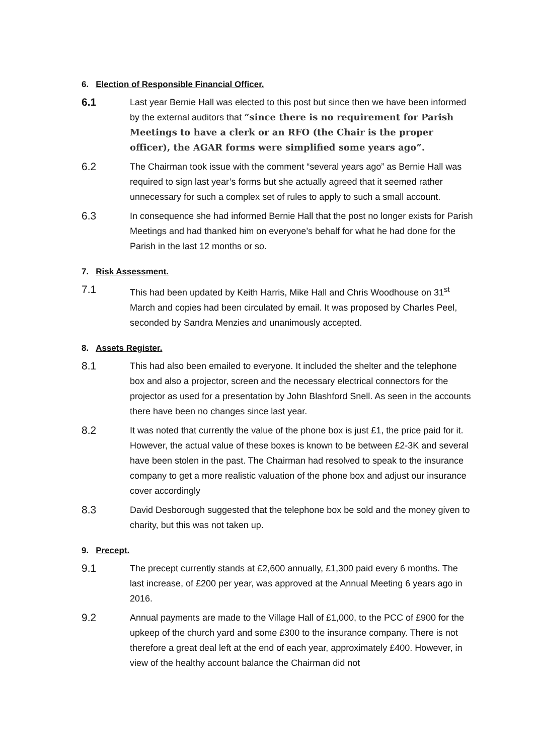6. Election of Responsible Financial Officer.
6.1
Last year Bernie Hall was elected to this post but since then we have been informed by the external auditors that “since there is no requirement for Parish Meetings to have a clerk or an RFO (the Chair is the proper officer), the AGAR forms were simplified some years ago”.
6.2
The Chairman took issue with the comment “several years ago” as Bernie Hall was required to sign last year’s forms but she actually agreed that it seemed rather unnecessary for such a complex set of rules to apply to such a small account.
6.3
In consequence she had informed Bernie Hall that the post no longer exists for Parish Meetings and had thanked him on everyone’s behalf for what he had done for the Parish in the last 12 months or so.
7. Risk Assessment.
7.1
This had been updated by Keith Harris, Mike Hall and Chris Woodhouse on 31<sup>st</sup> March and copies had been circulated by email. It was proposed by Charles Peel, seconded by Sandra Menzies and unanimously accepted.
8. Assets Register.
8.1
This had also been emailed to everyone. It included the shelter and the telephone box and also a projector, screen and the necessary electrical connectors for the projector as used for a presentation by John Blashford Snell. As seen in the accounts there have been no changes since last year.
8.2
It was noted that currently the value of the phone box is just £1, the price paid for it. However, the actual value of these boxes is known to be between £2-3K and several have been stolen in the past. The Chairman had resolved to speak to the insurance company to get a more realistic valuation of the phone box and adjust our insurance cover accordingly
8.3
David Desborough suggested that the telephone box be sold and the money given to charity, but this was not taken up.
9. Precept.
9.1
The precept currently stands at £2,600 annually, £1,300 paid every 6 months. The last increase, of £200 per year, was approved at the Annual Meeting 6 years ago in 2016.
9.2
Annual payments are made to the Village Hall of £1,000, to the PCC of £900 for the upkeep of the church yard and some £300 to the insurance company. There is not therefore a great deal left at the end of each year, approximately £400. However, in view of the healthy account balance the Chairman did not